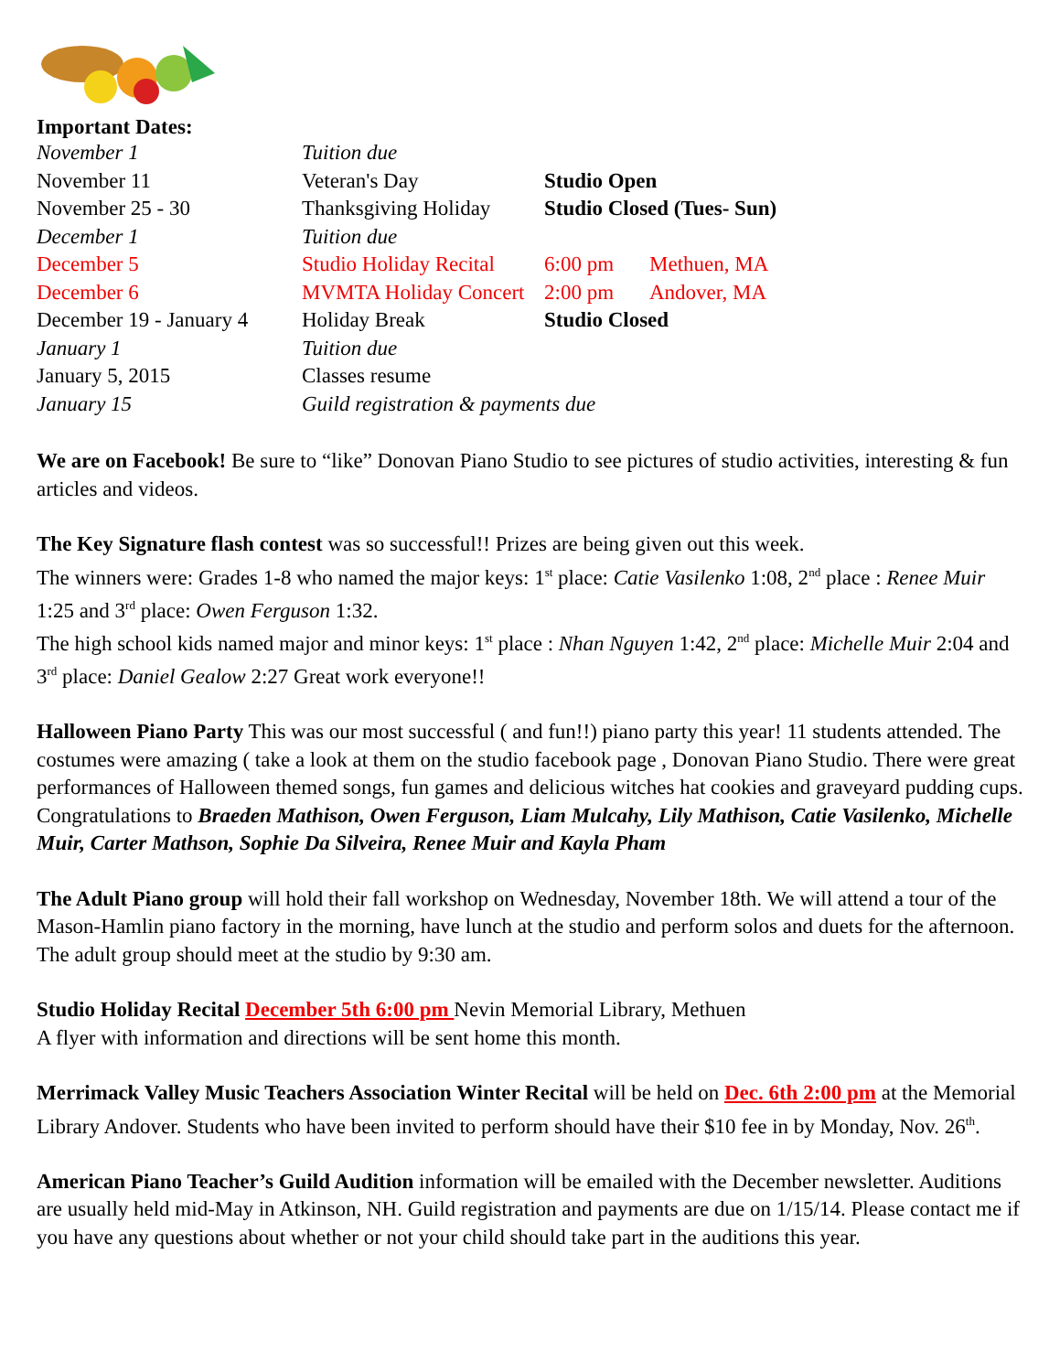Important Dates:
| November 1 | Tuition due | | |
| November 11 | Veteran's Day | Studio Open | |
| November 25 - 30 | Thanksgiving Holiday | Studio Closed (Tues- Sun) | |
| December 1 | Tuition due | | |
| December 5 | Studio Holiday Recital | 6:00 pm | Methuen, MA |
| December 6 | MVMTA Holiday Concert | 2:00 pm | Andover, MA |
| December 19 - January 4 | Holiday Break | Studio Closed | |
| January 1 | Tuition due | | |
| January 5, 2015 | Classes resume | | |
| January 15 | Guild registration & payments due | | |
We are on Facebook! Be sure to “like” Donovan Piano Studio to see pictures of studio activities, interesting & fun articles and videos.
The Key Signature flash contest was so successful!! Prizes are being given out this week.
The winners were: Grades 1-8 who named the major keys: 1<sup>st</sup> place: Catie Vasilenko 1:08, 2<sup>nd</sup> place : Renee Muir 1:25 and 3<sup>rd</sup> place: Owen Ferguson 1:32.
The high school kids named major and minor keys: 1<sup>st</sup> place : Nhan Nguyen 1:42, 2<sup>nd</sup> place: Michelle Muir 2:04 and 3<sup>rd</sup> place: Daniel Gealow 2:27 Great work everyone!!
Halloween Piano Party This was our most successful ( and fun!!) piano party this year! 11 students attended. The costumes were amazing ( take a look at them on the studio facebook page , Donovan Piano Studio. There were great performances of Halloween themed songs, fun games and delicious witches hat cookies and graveyard pudding cups. Congratulations to Braeden Mathison, Owen Ferguson, Liam Mulcahy, Lily Mathison, Catie Vasilenko, Michelle Muir, Carter Mathson, Sophie Da Silveira, Renee Muir and Kayla Pham
The Adult Piano group will hold their fall workshop on Wednesday, November 18th. We will attend a tour of the Mason-Hamlin piano factory in the morning, have lunch at the studio and perform solos and duets for the afternoon. The adult group should meet at the studio by 9:30 am.
Studio Holiday Recital December 5th 6:00 pm Nevin Memorial Library, Methuen
A flyer with information and directions will be sent home this month.
Merrimack Valley Music Teachers Association Winter Recital will be held on Dec. 6th 2:00 pm at the Memorial Library Andover. Students who have been invited to perform should have their $10 fee in by Monday, Nov. 26<sup>th</sup>.
American Piano Teacher’s Guild Audition information will be emailed with the December newsletter. Auditions are usually held mid-May in Atkinson, NH. Guild registration and payments are due on 1/15/14. Please contact me if you have any questions about whether or not your child should take part in the auditions this year.